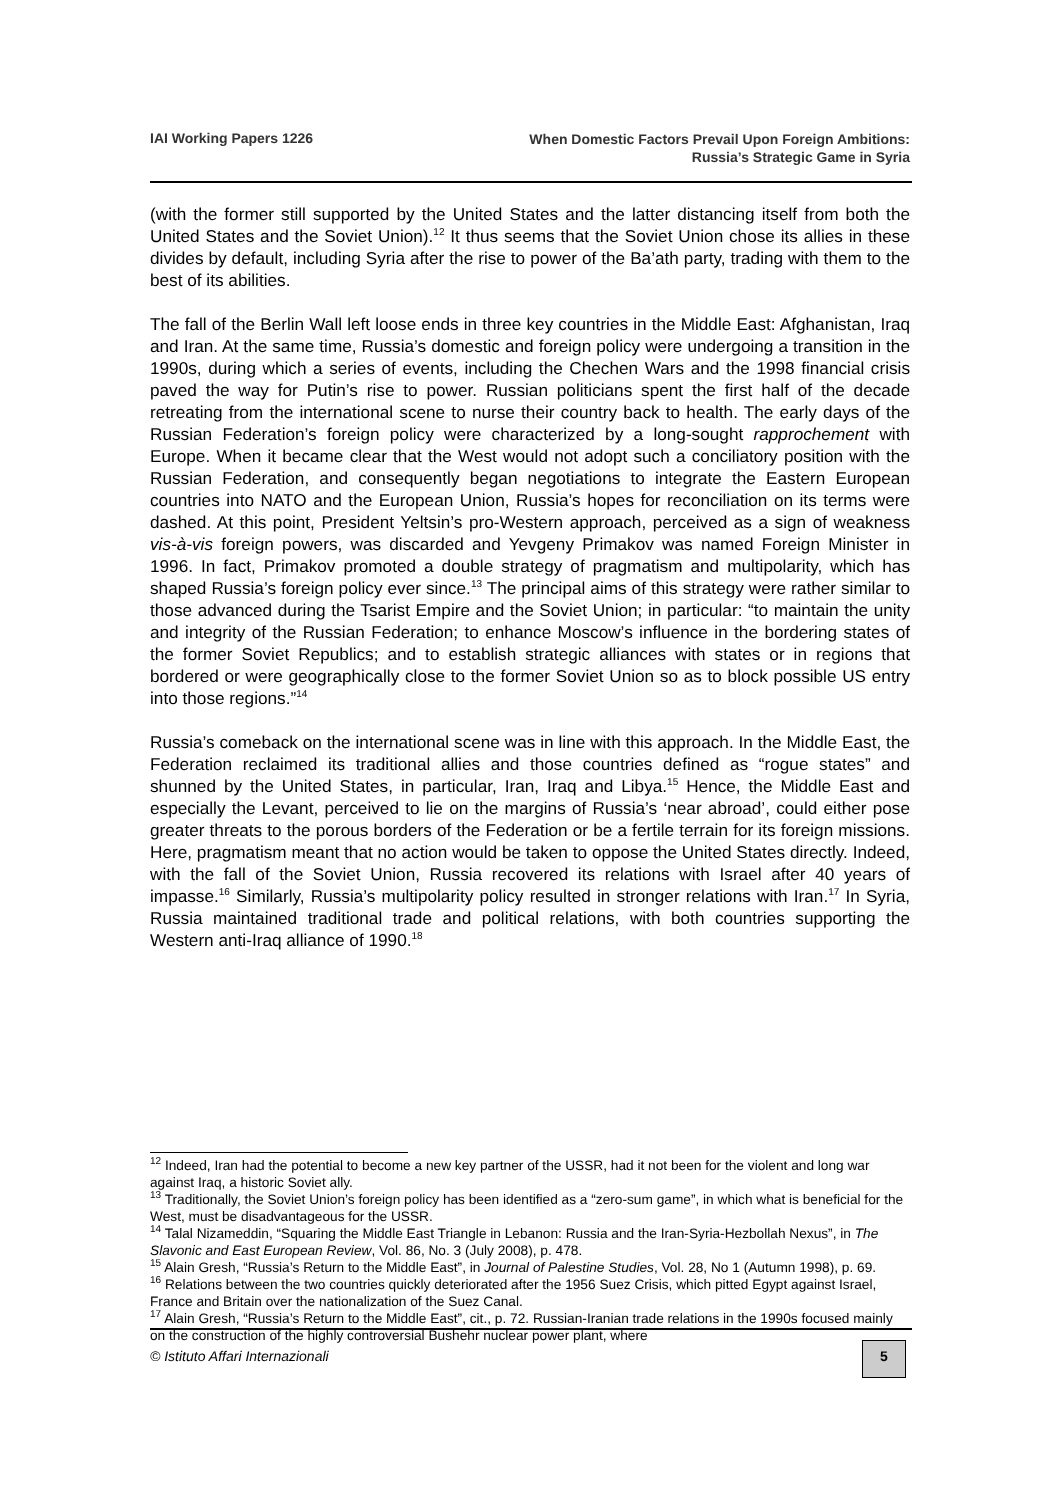IAI Working Papers 1226
When Domestic Factors Prevail Upon Foreign Ambitions:
Russia’s Strategic Game in Syria
(with the former still supported by the United States and the latter distancing itself from both the United States and the Soviet Union).<sup>12</sup> It thus seems that the Soviet Union chose its allies in these divides by default, including Syria after the rise to power of the Ba’ath party, trading with them to the best of its abilities.
The fall of the Berlin Wall left loose ends in three key countries in the Middle East: Afghanistan, Iraq and Iran. At the same time, Russia’s domestic and foreign policy were undergoing a transition in the 1990s, during which a series of events, including the Chechen Wars and the 1998 financial crisis paved the way for Putin’s rise to power. Russian politicians spent the first half of the decade retreating from the international scene to nurse their country back to health. The early days of the Russian Federation’s foreign policy were characterized by a long-sought rapprochement with Europe. When it became clear that the West would not adopt such a conciliatory position with the Russian Federation, and consequently began negotiations to integrate the Eastern European countries into NATO and the European Union, Russia’s hopes for reconciliation on its terms were dashed. At this point, President Yeltsin’s pro-Western approach, perceived as a sign of weakness vis-à-vis foreign powers, was discarded and Yevgeny Primakov was named Foreign Minister in 1996. In fact, Primakov promoted a double strategy of pragmatism and multipolarity, which has shaped Russia’s foreign policy ever since.<sup>13</sup> The principal aims of this strategy were rather similar to those advanced during the Tsarist Empire and the Soviet Union; in particular: “to maintain the unity and integrity of the Russian Federation; to enhance Moscow’s influence in the bordering states of the former Soviet Republics; and to establish strategic alliances with states or in regions that bordered or were geographically close to the former Soviet Union so as to block possible US entry into those regions.”<sup>14</sup>
Russia’s comeback on the international scene was in line with this approach. In the Middle East, the Federation reclaimed its traditional allies and those countries defined as “rogue states” and shunned by the United States, in particular, Iran, Iraq and Libya.<sup>15</sup> Hence, the Middle East and especially the Levant, perceived to lie on the margins of Russia’s ‘near abroad’, could either pose greater threats to the porous borders of the Federation or be a fertile terrain for its foreign missions. Here, pragmatism meant that no action would be taken to oppose the United States directly. Indeed, with the fall of the Soviet Union, Russia recovered its relations with Israel after 40 years of impasse.<sup>16</sup> Similarly, Russia’s multipolarity policy resulted in stronger relations with Iran.<sup>17</sup> In Syria, Russia maintained traditional trade and political relations, with both countries supporting the Western anti-Iraq alliance of 1990.<sup>18</sup>
<sup>12</sup> Indeed, Iran had the potential to become a new key partner of the USSR, had it not been for the violent and long war against Iraq, a historic Soviet ally.
<sup>13</sup> Traditionally, the Soviet Union’s foreign policy has been identified as a “zero-sum game”, in which what is beneficial for the West, must be disadvantageous for the USSR.
<sup>14</sup> Talal Nizameddin, “Squaring the Middle East Triangle in Lebanon: Russia and the Iran-Syria-Hezbollah Nexus”, in The Slavonic and East European Review, Vol. 86, No. 3 (July 2008), p. 478.
<sup>15</sup> Alain Gresh, “Russia’s Return to the Middle East”, in Journal of Palestine Studies, Vol. 28, No 1 (Autumn 1998), p. 69.
<sup>16</sup> Relations between the two countries quickly deteriorated after the 1956 Suez Crisis, which pitted Egypt against Israel, France and Britain over the nationalization of the Suez Canal.
<sup>17</sup> Alain Gresh, “Russia’s Return to the Middle East”, cit., p. 72. Russian-Iranian trade relations in the 1990s focused mainly on the construction of the highly controversial Bushehr nuclear power plant, where
© Istituto Affari Internazionali
5